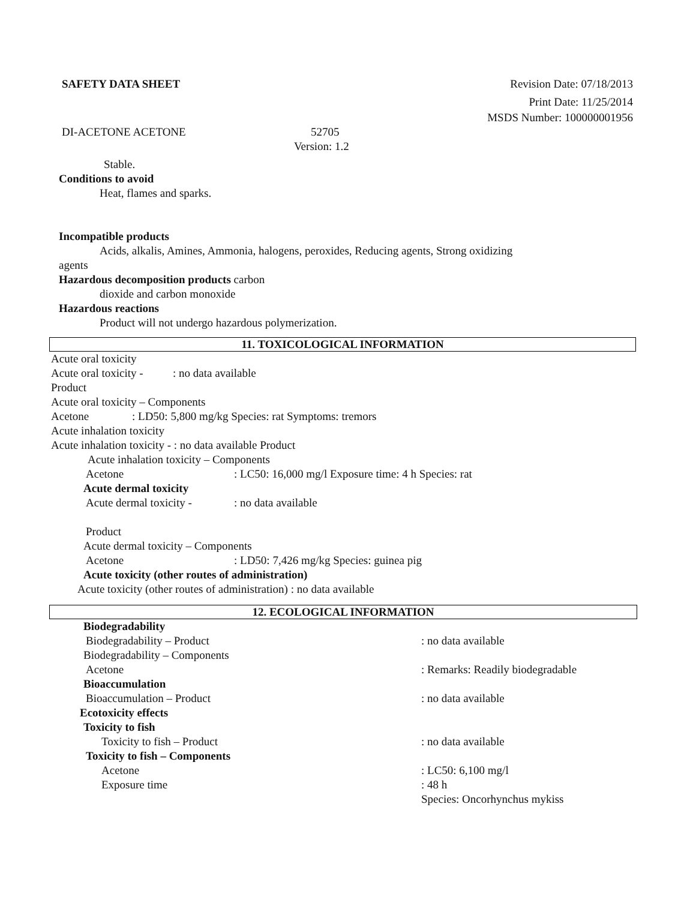SAFETY DATA SHEET Revision Date: 07/18/2013
Print Date: 11/25/2014
MSDS Number: 100000001956
DI-ACETONE ACETONE 52705
Version: 1.2
Stable.
Conditions to avoid
Heat, flames and sparks.
Incompatible products
Acids, alkalis, Amines, Ammonia, halogens, peroxides, Reducing agents, Strong oxidizing
agents
Hazardous decomposition products carbon
dioxide and carbon monoxide
Hazardous reactions
Product will not undergo hazardous polymerization.
11. TOXICOLOGICAL INFORMATION
Acute oral toxicity
Acute oral toxicity -: no data available
Product
Acute oral toxicity – Components
Acetone: LD50: 5,800 mg/kg Species: rat Symptoms: tremors
Acute inhalation toxicity
Acute inhalation toxicity - : no data available Product
Acute inhalation toxicity – Components
Acetone: LC50: 16,000 mg/l Exposure time: 4 h Species: rat
Acute dermal toxicity
Acute dermal toxicity -: no data available
Product
Acute dermal toxicity – Components
Acetone: LD50: 7,426 mg/kg Species: guinea pig
Acute toxicity (other routes of administration)
Acute toxicity (other routes of administration) : no data available
12. ECOLOGICAL INFORMATION
Biodegradability
Biodegradability – Product: no data available
Biodegradability – Components
Acetone: Remarks: Readily biodegradable
Bioaccumulation
Bioaccumulation – Product: no data available
Ecotoxicity effects
Toxicity to fish
Toxicity to fish – Product: no data available
Toxicity to fish – Components
Acetone: LC50: 6,100 mg/l
Exposure time: 48 h
Species: Oncorhynchus mykiss